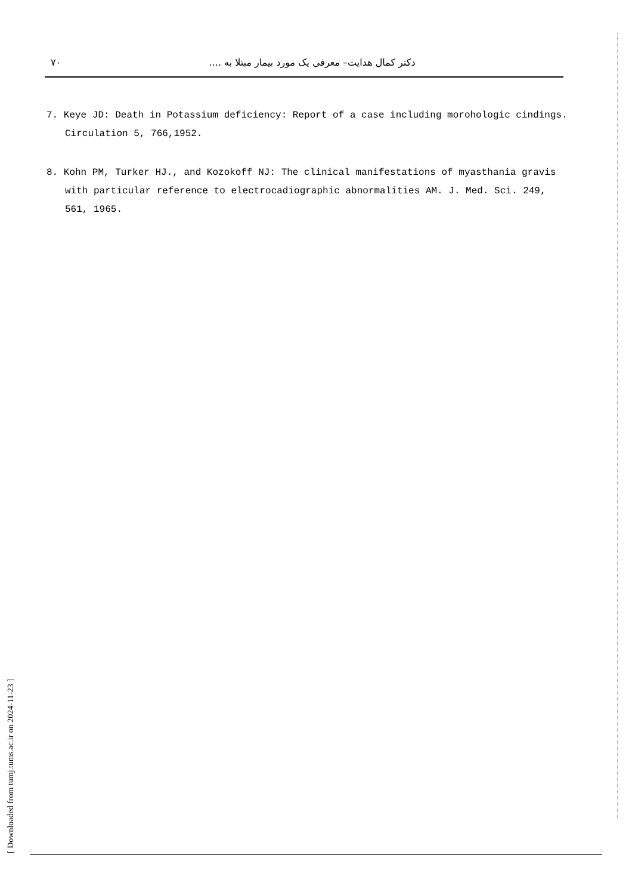٧٠ دکتر کمال هدایت– معرفی یک مورد بیمار مبتلا به ....
7. Keye JD: Death in Potassium deficiency: Report of a case including morohologic cindings. Circulation 5, 766,1952.
8. Kohn PM, Turker HJ., and Kozokoff NJ: The clinical manifestations of myasthania gravis with particular reference to electrocadiographic abnormalities AM. J. Med. Sci. 249, 561, 1965.
[ Downloaded from tumj.tums.ac.ir on 2024-11-23 ]